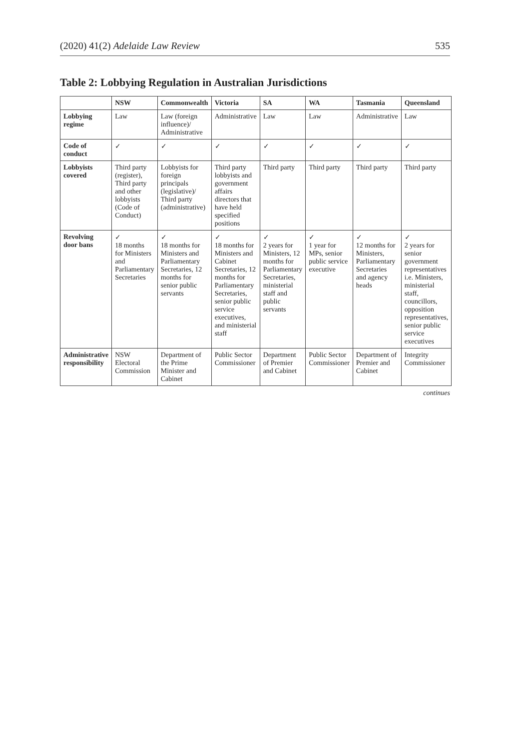(2020) 41(2) Adelaide Law Review 535
Table 2: Lobbying Regulation in Australian Jurisdictions
| | NSW | Commonwealth | Victoria | SA | WA | Tasmania | Queensland |
| --- | --- | --- | --- | --- | --- | --- | --- |
| Lobbying regime | Law | Law (foreign influence)/ Administrative | Administrative | Law | Law | Administrative | Law |
| Code of conduct | ✓ | ✓ | ✓ | ✓ | ✓ | ✓ | ✓ |
| Lobbyists covered | Third party (register), Third party and other lobbyists (Code of Conduct) | Lobbyists for foreign principals (legislative)/ Third party (administrative) | Third party lobbyists and government affairs directors that have held specified positions | Third party | Third party | Third party | Third party |
| Revolving door bans | ✓ 18 months for Ministers and Parliamentary Secretaries | ✓ 18 months for Ministers and Parliamentary Secretaries, 12 months for senior public servants | ✓ 18 months for Ministers and Cabinet Secretaries, 12 months for Parliamentary Secretaries, senior public service executives, and ministerial staff | ✓ 2 years for Ministers, 12 months for Parliamentary Secretaries, ministerial staff and public servants | ✓ 1 year for MPs, senior public service executive | ✓ 12 months for Ministers, Parliamentary Secretaries and agency heads | ✓ 2 years for senior government representatives i.e. Ministers, ministerial staff, councillors, opposition representatives, senior public service executives |
| Administrative responsibility | NSW Electoral Commission | Department of the Prime Minister and Cabinet | Public Sector Commissioner | Department of Premier and Cabinet | Public Sector Commissioner | Department of Premier and Cabinet | Integrity Commissioner |
continues